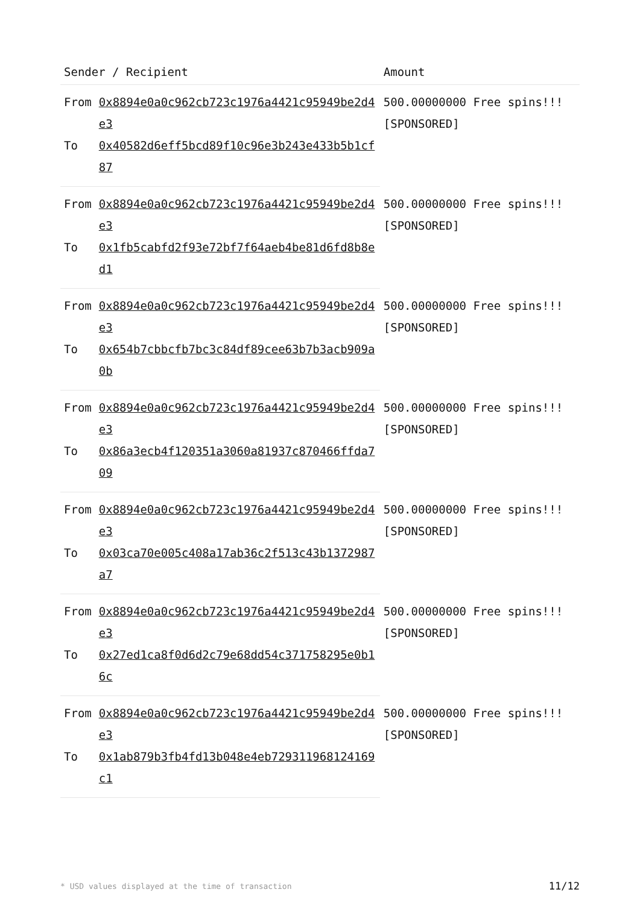| Sender / Recipient | | Amount |
| --- | --- | --- |
| From | 0x8894e0a0c962cb723c1976a4421c95949be2d4e3 | 500.00000000 Free spins!!! [SPONSORED] |
| To | 0x40582d6eff5bcd89f10c96e3b243e433b5b1cf87 | |
| From | 0x8894e0a0c962cb723c1976a4421c95949be2d4e3 | 500.00000000 Free spins!!! [SPONSORED] |
| To | 0x1fb5cabfd2f93e72bf7f64aeb4be81d6fd8b8ed1 | |
| From | 0x8894e0a0c962cb723c1976a4421c95949be2d4e3 | 500.00000000 Free spins!!! [SPONSORED] |
| To | 0x654b7cbbcfb7bc3c84df89cee63b7b3acb909a0b | |
| From | 0x8894e0a0c962cb723c1976a4421c95949be2d4e3 | 500.00000000 Free spins!!! [SPONSORED] |
| To | 0x86a3ecb4f120351a3060a81937c870466ffda709 | |
| From | 0x8894e0a0c962cb723c1976a4421c95949be2d4e3 | 500.00000000 Free spins!!! [SPONSORED] |
| To | 0x03ca70e005c408a17ab36c2f513c43b1372987a7 | |
| From | 0x8894e0a0c962cb723c1976a4421c95949be2d4e3 | 500.00000000 Free spins!!! [SPONSORED] |
| To | 0x27ed1ca8f0d6d2c79e68dd54c371758295e0b16c | |
| From | 0x8894e0a0c962cb723c1976a4421c95949be2d4e3 | 500.00000000 Free spins!!! [SPONSORED] |
| To | 0x1ab879b3fb4fd13b048e4eb729311968124169c1 | |
* USD values displayed at the time of transaction 11/12